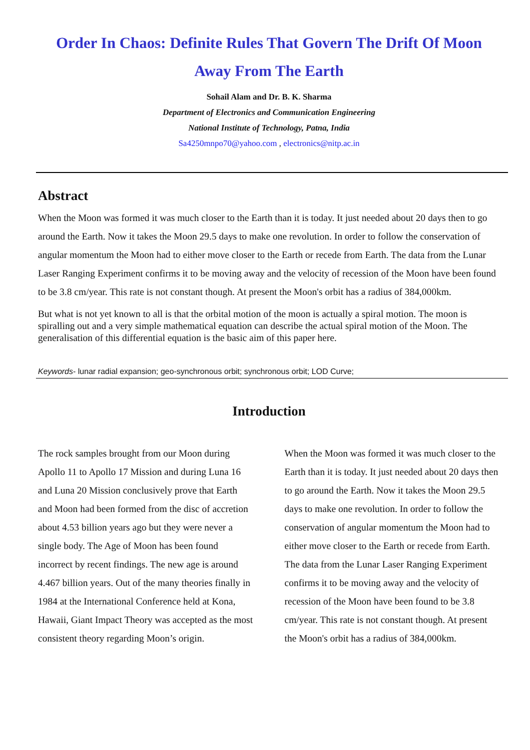Order In Chaos: Definite Rules That Govern The Drift Of Moon Away From The Earth
Sohail Alam and Dr. B. K. Sharma
Department of Electronics and Communication Engineering
National Institute of Technology, Patna, India
Sa4250mnpo70@yahoo.com , electronics@nitp.ac.in
Abstract
When the Moon was formed it was much closer to the Earth than it is today. It just needed about 20 days then to go around the Earth. Now it takes the Moon 29.5 days to make one revolution. In order to follow the conservation of angular momentum the Moon had to either move closer to the Earth or recede from Earth. The data from the Lunar Laser Ranging Experiment confirms it to be moving away and the velocity of recession of the Moon have been found to be 3.8 cm/year. This rate is not constant though. At present the Moon's orbit has a radius of 384,000km.
But what is not yet known to all is that the orbital motion of the moon is actually a spiral motion. The moon is spiralling out and a very simple mathematical equation can describe the actual spiral motion of the Moon. The generalisation of this differential equation is the basic aim of this paper here.
Keywords- lunar radial expansion; geo-synchronous orbit; synchronous orbit; LOD Curve;
Introduction
The rock samples brought from our Moon during Apollo 11 to Apollo 17 Mission and during Luna 16 and Luna 20 Mission conclusively prove that Earth and Moon had been formed from the disc of accretion about 4.53 billion years ago but they were never a single body. The Age of Moon has been found incorrect by recent findings. The new age is around 4.467 billion years. Out of the many theories finally in 1984 at the International Conference held at Kona, Hawaii, Giant Impact Theory was accepted as the most consistent theory regarding Moon’s origin.
When the Moon was formed it was much closer to the Earth than it is today. It just needed about 20 days then to go around the Earth. Now it takes the Moon 29.5 days to make one revolution. In order to follow the conservation of angular momentum the Moon had to either move closer to the Earth or recede from Earth. The data from the Lunar Laser Ranging Experiment confirms it to be moving away and the velocity of recession of the Moon have been found to be 3.8 cm/year. This rate is not constant though. At present the Moon's orbit has a radius of 384,000km.